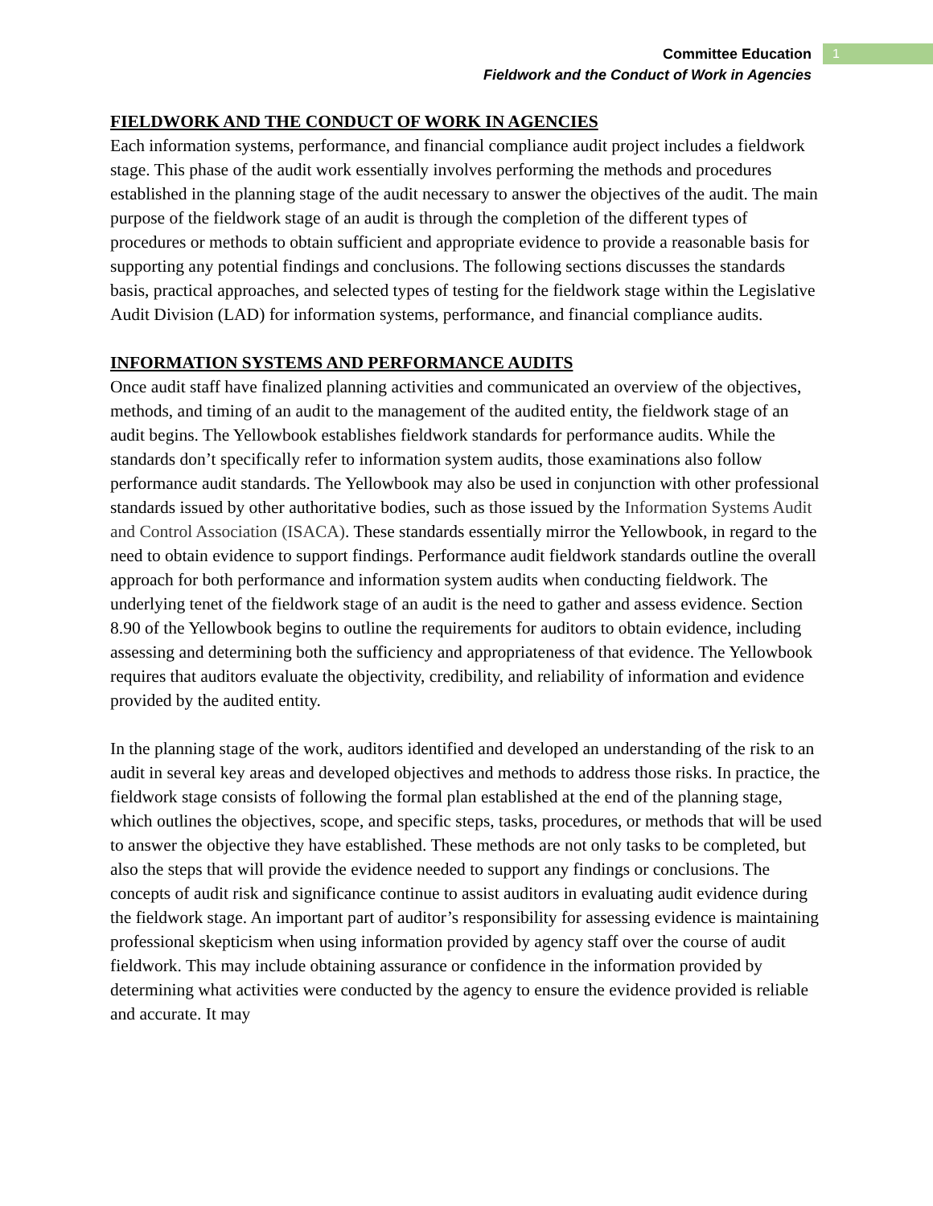Committee Education
Fieldwork and the Conduct of Work in Agencies
1
FIELDWORK AND THE CONDUCT OF WORK IN AGENCIES
Each information systems, performance, and financial compliance audit project includes a fieldwork stage. This phase of the audit work essentially involves performing the methods and procedures established in the planning stage of the audit necessary to answer the objectives of the audit. The main purpose of the fieldwork stage of an audit is through the completion of the different types of procedures or methods to obtain sufficient and appropriate evidence to provide a reasonable basis for supporting any potential findings and conclusions. The following sections discusses the standards basis, practical approaches, and selected types of testing for the fieldwork stage within the Legislative Audit Division (LAD) for information systems, performance, and financial compliance audits.
INFORMATION SYSTEMS AND PERFORMANCE AUDITS
Once audit staff have finalized planning activities and communicated an overview of the objectives, methods, and timing of an audit to the management of the audited entity, the fieldwork stage of an audit begins. The Yellowbook establishes fieldwork standards for performance audits. While the standards don’t specifically refer to information system audits, those examinations also follow performance audit standards. The Yellowbook may also be used in conjunction with other professional standards issued by other authoritative bodies, such as those issued by the Information Systems Audit and Control Association (ISACA). These standards essentially mirror the Yellowbook, in regard to the need to obtain evidence to support findings. Performance audit fieldwork standards outline the overall approach for both performance and information system audits when conducting fieldwork. The underlying tenet of the fieldwork stage of an audit is the need to gather and assess evidence. Section 8.90 of the Yellowbook begins to outline the requirements for auditors to obtain evidence, including assessing and determining both the sufficiency and appropriateness of that evidence. The Yellowbook requires that auditors evaluate the objectivity, credibility, and reliability of information and evidence provided by the audited entity.
In the planning stage of the work, auditors identified and developed an understanding of the risk to an audit in several key areas and developed objectives and methods to address those risks. In practice, the fieldwork stage consists of following the formal plan established at the end of the planning stage, which outlines the objectives, scope, and specific steps, tasks, procedures, or methods that will be used to answer the objective they have established. These methods are not only tasks to be completed, but also the steps that will provide the evidence needed to support any findings or conclusions. The concepts of audit risk and significance continue to assist auditors in evaluating audit evidence during the fieldwork stage. An important part of auditor’s responsibility for assessing evidence is maintaining professional skepticism when using information provided by agency staff over the course of audit fieldwork. This may include obtaining assurance or confidence in the information provided by determining what activities were conducted by the agency to ensure the evidence provided is reliable and accurate. It may